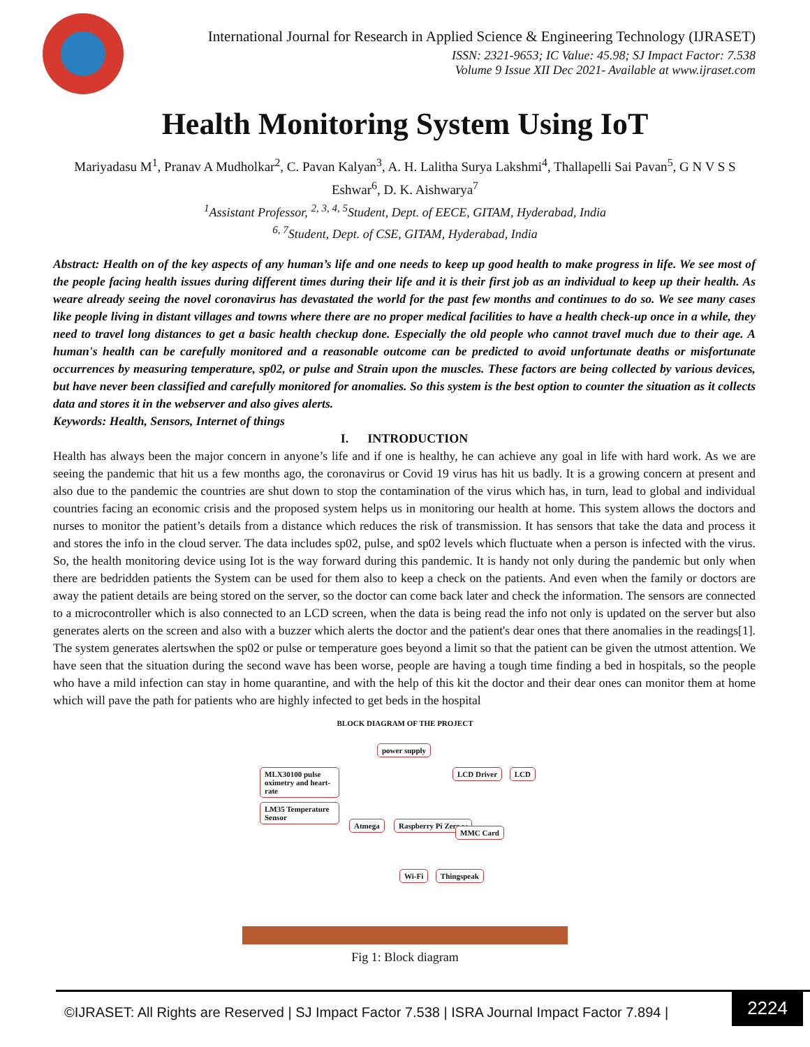International Journal for Research in Applied Science & Engineering Technology (IJRASET)
ISSN: 2321-9653; IC Value: 45.98; SJ Impact Factor: 7.538
Volume 9 Issue XII Dec 2021- Available at www.ijraset.com
Health Monitoring System Using IoT
Mariyadasu M<sup>1</sup>, Pranav A Mudholkar<sup>2</sup>, C. Pavan Kalyan<sup>3</sup>, A. H. Lalitha Surya Lakshmi<sup>4</sup>, Thallapelli Sai Pavan<sup>5</sup>, G N V S S Eshwar<sup>6</sup>, D. K. Aishwarya<sup>7</sup>
<sup>1</sup> Assistant Professor, <sup>2, 3, 4, 5</sup>Student, Dept. of EECE, GITAM, Hyderabad, India
<sup>6, 7</sup>Student, Dept. of CSE, GITAM, Hyderabad, India
Abstract: Health on of the key aspects of any human’s life and one needs to keep up good health to make progress in life. We see most of the people facing health issues during different times during their life and it is their first job as an individual to keep up their health. As weare already seeing the novel coronavirus has devastated the world for the past few months and continues to do so. We see many cases like people living in distant villages and towns where there are no proper medical facilities to have a health check-up once in a while, they need to travel long distances to get a basic health checkup done. Especially the old people who cannot travel much due to their age. A human's health can be carefully monitored and a reasonable outcome can be predicted to avoid unfortunate deaths or misfortunate occurrences by measuring temperature, sp02, or pulse and Strain upon the muscles. These factors are being collected by various devices, but have never been classified and carefully monitored for anomalies. So this system is the best option to counter the situation as it collects data and stores it in the webserver and also gives alerts.
Keywords: Health, Sensors, Internet of things
I. INTRODUCTION
Health has always been the major concern in anyone’s life and if one is healthy, he can achieve any goal in life with hard work. As we are seeing the pandemic that hit us a few months ago, the coronavirus or Covid 19 virus has hit us badly. It is a growing concern at present and also due to the pandemic the countries are shut down to stop the contamination of the virus which has, in turn, lead to global and individual countries facing an economic crisis and the proposed system helps us in monitoring our health at home. This system allows the doctors and nurses to monitor the patient’s details from a distance which reduces the risk of transmission. It has sensors that take the data and process it and stores the info in the cloud server. The data includes sp02, pulse, and sp02 levels which fluctuate when a person is infected with the virus. So, the health monitoring device using Iot is the way forward during this pandemic. It is handy not only during the pandemic but only when there are bedridden patients the System can be used for them also to keep a check on the patients. And even when the family or doctors are away the patient details are being stored on the server, so the doctor can come back later and check the information. The sensors are connected to a microcontroller which is also connected to an LCD screen, when the data is being read the info not only is updated on the server but also generates alerts on the screen and also with a buzzer which alerts the doctor and the patient's dear ones that there anomalies in the readings[1]. The system generates alertswhen the sp02 or pulse or temperature goes beyond a limit so that the patient can be given the utmost attention. We have seen that the situation during the second wave has been worse, people are having a tough time finding a bed in hospitals, so the people who have a mild infection can stay in home quarantine, and with the help of this kit the doctor and their dear ones can monitor them at home which will pave the path for patients who are highly infected to get beds in the hospital
BLOCK DIAGRAM OF THE PROJECT
power supply
MLX30100 pulse oximetry and heart-rate LM35 Temperature Sensor
Atmega Raspberry Pi Zero w
LCD Driver LCD
MMC Card
Wi-Fi Thingspeak
Fig 1: Block diagram
©IJRASET: All Rights are Reserved | SJ Impact Factor 7.538 | ISRA Journal Impact Factor 7.894 |
2224